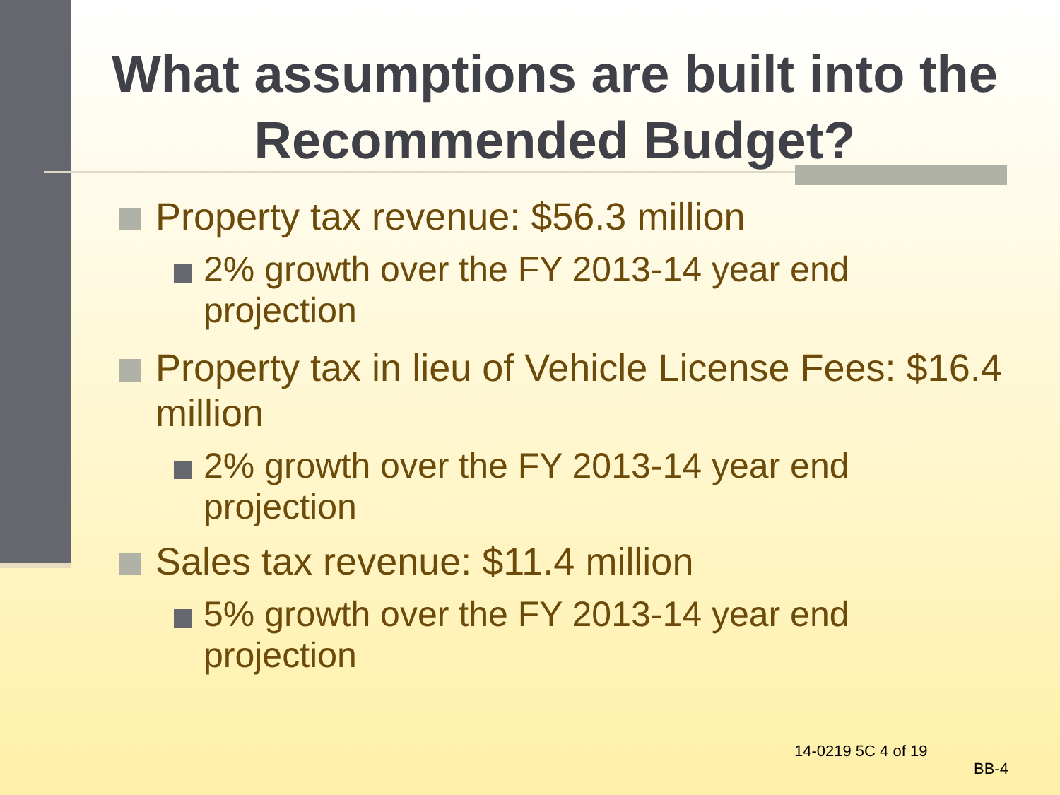What assumptions are built into the Recommended Budget?
Property tax revenue: $56.3 million
2% growth over the FY 2013-14 year end projection
Property tax in lieu of Vehicle License Fees: $16.4 million
2% growth over the FY 2013-14 year end projection
Sales tax revenue: $11.4 million
5% growth over the FY 2013-14 year end projection
14-0219 5C 4 of 19
BB-4